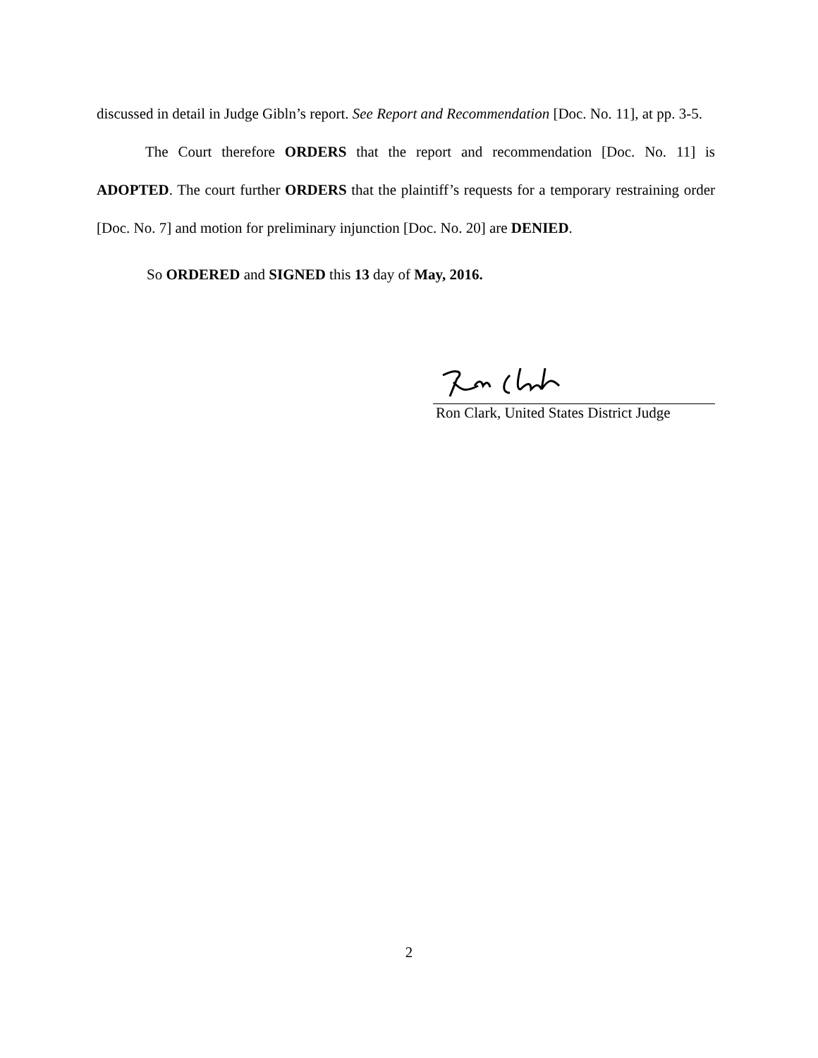discussed in detail in Judge Gibln’s report. See Report and Recommendation [Doc. No. 11], at pp. 3-5.
The Court therefore ORDERS that the report and recommendation [Doc. No. 11] is ADOPTED. The court further ORDERS that the plaintiff’s requests for a temporary restraining order [Doc. No. 7] and motion for preliminary injunction [Doc. No. 20] are DENIED.
So ORDERED and SIGNED this 13 day of May, 2016.
Ron Clark, United States District Judge
2